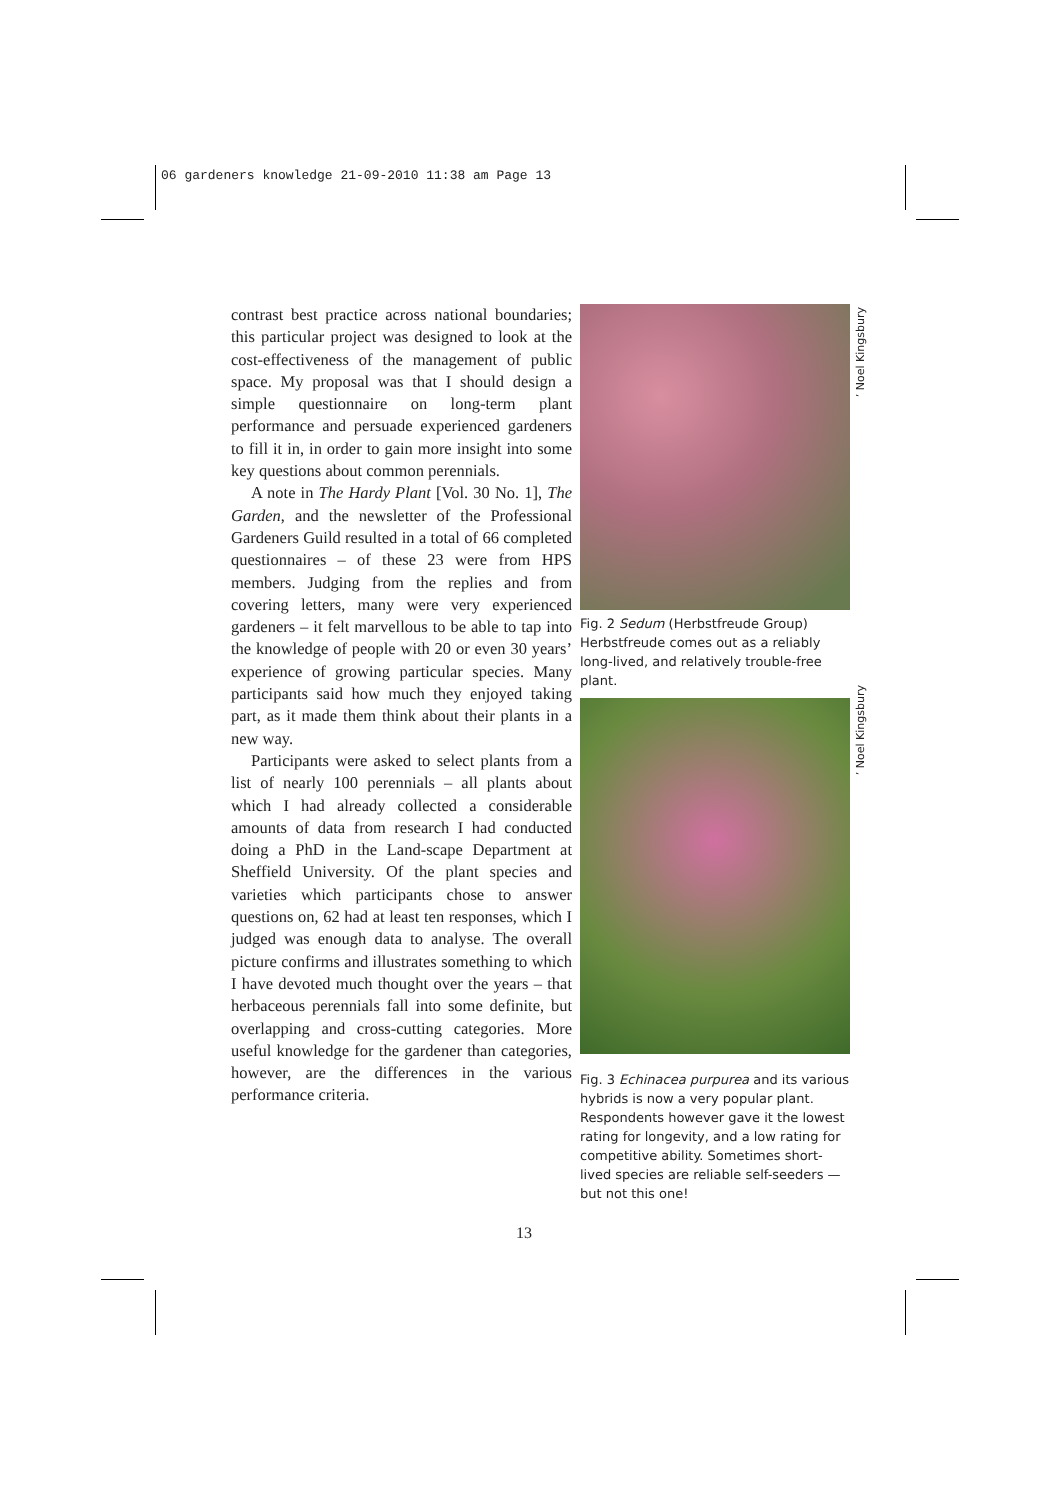06 gardeners knowledge 21-09-2010 11:38 am Page 13
contrast best practice across national boundaries; this particular project was designed to look at the cost-effectiveness of the management of public space. My proposal was that I should design a simple questionnaire on long-term plant performance and persuade experienced gardeners to fill it in, in order to gain more insight into some key questions about common perennials.
A note in The Hardy Plant [Vol. 30 No. 1], The Garden, and the newsletter of the Professional Gardeners Guild resulted in a total of 66 completed questionnaires – of these 23 were from HPS members. Judging from the replies and from covering letters, many were very experienced gardeners – it felt marvellous to be able to tap into the knowledge of people with 20 or even 30 years’ experience of growing particular species. Many participants said how much they enjoyed taking part, as it made them think about their plants in a new way.
Participants were asked to select plants from a list of nearly 100 perennials – all plants about which I had already collected a considerable amounts of data from research I had conducted doing a PhD in the Land-scape Department at Sheffield University. Of the plant species and varieties which participants chose to answer questions on, 62 had at least ten responses, which I judged was enough data to analyse. The overall picture confirms and illustrates something to which I have devoted much thought over the years – that herbaceous perennials fall into some definite, but overlapping and cross-cutting categories. More useful knowledge for the gardener than categories, however, are the differences in the various performance criteria.
Fig. 2 Sedum (Herbstfreude Group) Herbstfreude comes out as a reliably long-lived, and relatively trouble-free plant.
Fig. 3 Echinacea purpurea and its various hybrids is now a very popular plant. Respondents however gave it the lowest rating for longevity, and a low rating for competitive ability. Sometimes short-lived species are reliable self-seeders — but not this one!
’ Noel Kingsbury
’ Noel Kingsbury
13